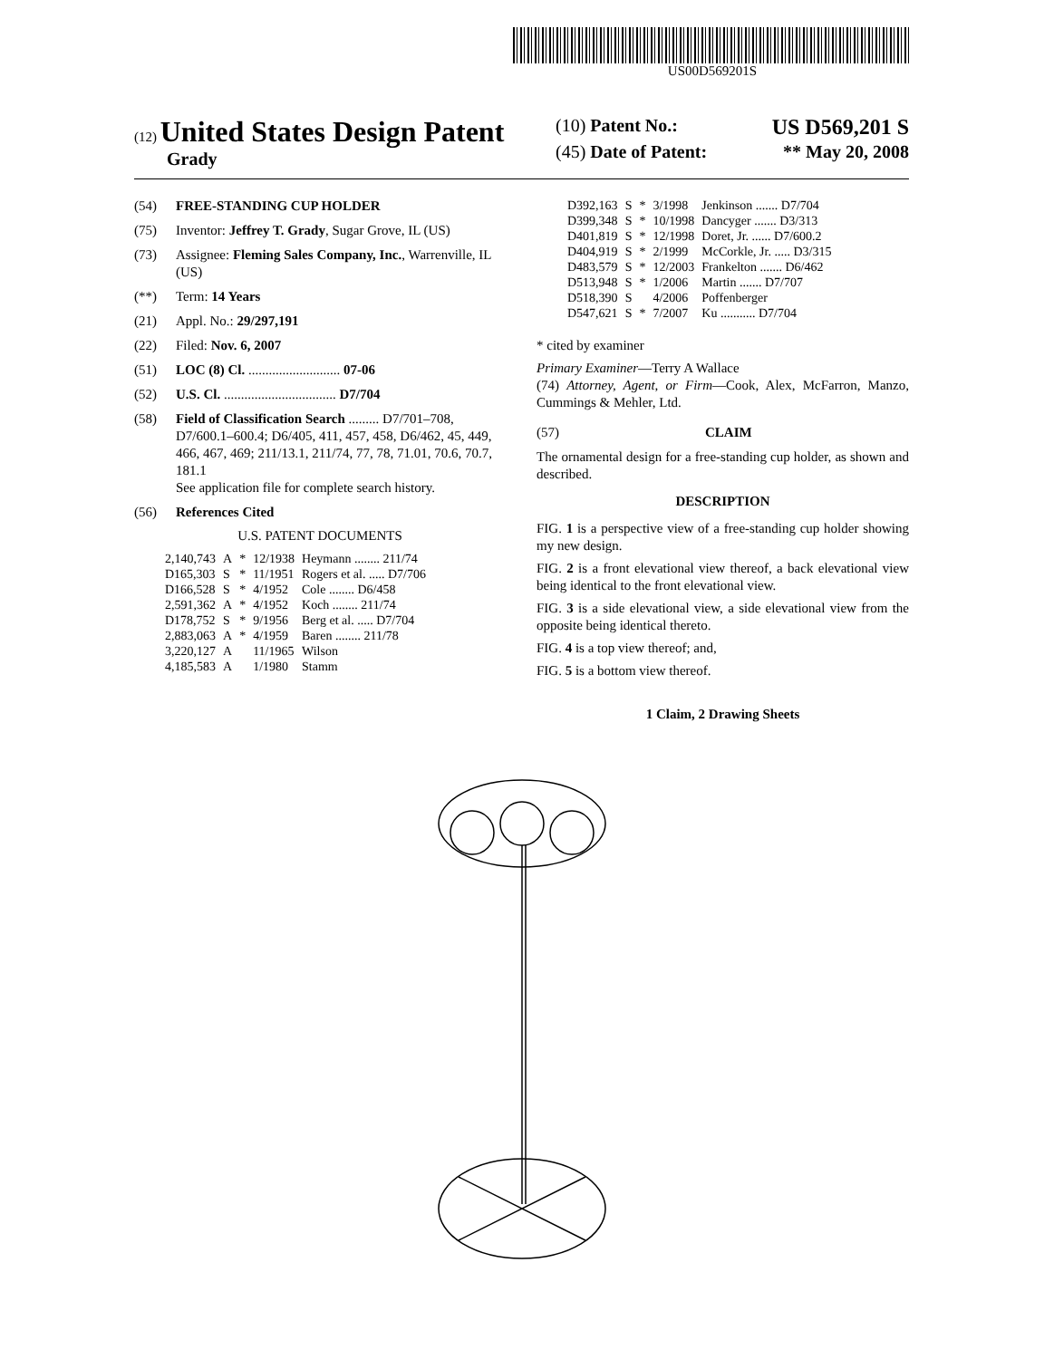US00D569201S
(12) United States Design Patent
Grady
(10) Patent No.: US D569,201 S
(45) Date of Patent: ** May 20, 2008
(54) FREE-STANDING CUP HOLDER
(75) Inventor: Jeffrey T. Grady, Sugar Grove, IL (US)
(73) Assignee: Fleming Sales Company, Inc., Warrenville, IL (US)
(**) Term: 14 Years
(21) Appl. No.: 29/297,191
(22) Filed: Nov. 6, 2007
(51) LOC (8) Cl. ........................... 07-06
(52) U.S. Cl. ................................. D7/704
(58) Field of Classification Search ......... D7/701–708, D7/600.1–600.4; D6/405, 411, 457, 458, D6/462, 45, 449, 466, 467, 469; 211/13.1, 211/74, 77, 78, 71.01, 70.6, 70.7, 181.1
See application file for complete search history.
(56) References Cited
U.S. PATENT DOCUMENTS
| 2,140,743 | A | * | 12/1938 | Heymann ........ 211/74 |
| D165,303 | S | * | 11/1951 | Rogers et al. ..... D7/706 |
| D166,528 | S | * | 4/1952 | Cole ........ D6/458 |
| 2,591,362 | A | * | 4/1952 | Koch ........ 211/74 |
| D178,752 | S | * | 9/1956 | Berg et al. ..... D7/704 |
| 2,883,063 | A | * | 4/1959 | Baren ........ 211/78 |
| 3,220,127 | A | | 11/1965 | Wilson |
| 4,185,583 | A | | 1/1980 | Stamm |
| D392,163 | S | * | 3/1998 | Jenkinson ....... D7/704 |
| D399,348 | S | * | 10/1998 | Dancyger ....... D3/313 |
| D401,819 | S | * | 12/1998 | Doret, Jr. ...... D7/600.2 |
| D404,919 | S | * | 2/1999 | McCorkle, Jr. ..... D3/315 |
| D483,579 | S | * | 12/2003 | Frankelton ....... D6/462 |
| D513,948 | S | * | 1/2006 | Martin ....... D7/707 |
| D518,390 | S | | 4/2006 | Poffenberger |
| D547,621 | S | * | 7/2007 | Ku ........... D7/704 |
* cited by examiner
Primary Examiner—Terry A Wallace
(74) Attorney, Agent, or Firm—Cook, Alex, McFarron, Manzo, Cummings & Mehler, Ltd.
(57) CLAIM
The ornamental design for a free-standing cup holder, as shown and described.
DESCRIPTION
FIG. 1 is a perspective view of a free-standing cup holder showing my new design.
FIG. 2 is a front elevational view thereof, a back elevational view being identical to the front elevational view.
FIG. 3 is a side elevational view, a side elevational view from the opposite being identical thereto.
FIG. 4 is a top view thereof; and,
FIG. 5 is a bottom view thereof.
1 Claim, 2 Drawing Sheets